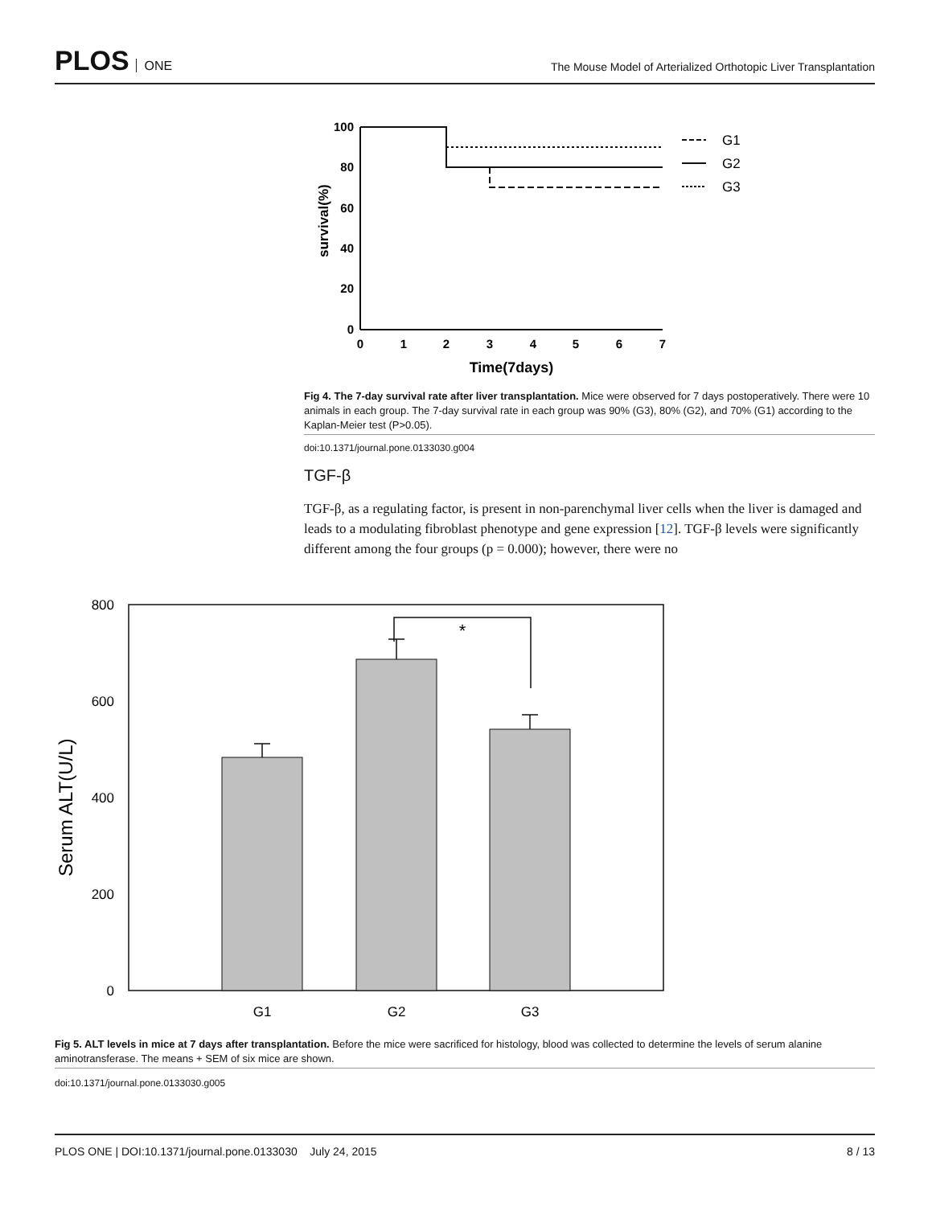PLOS ONE
The Mouse Model of Arterialized Orthotopic Liver Transplantation
survival(%)
100
80
60
40
20
0
0
1
2
3
4
5
6
7
Time(7days)
G1
G2
G3
Fig 4. The 7-day survival rate after liver transplantation. Mice were observed for 7 days postoperatively. There were 10 animals in each group. The 7-day survival rate in each group was 90% (G3), 80% (G2), and 70% (G1) according to the Kaplan-Meier test (P>0.05).
doi:10.1371/journal.pone.0133030.g004
TGF-β
TGF-β, as a regulating factor, is present in non-parenchymal liver cells when the liver is damaged and leads to a modulating fibroblast phenotype and gene expression [12]. TGF-β levels were significantly different among the four groups (p = 0.000); however, there were no
Serum ALT(U/L)
800
600
400
200
0
*
G1
G2
G3
Fig 5. ALT levels in mice at 7 days after transplantation. Before the mice were sacrificed for histology, blood was collected to determine the levels of serum alanine aminotransferase. The means + SEM of six mice are shown.
doi:10.1371/journal.pone.0133030.g005
PLOS ONE | DOI:10.1371/journal.pone.0133030 July 24, 2015 8 / 13